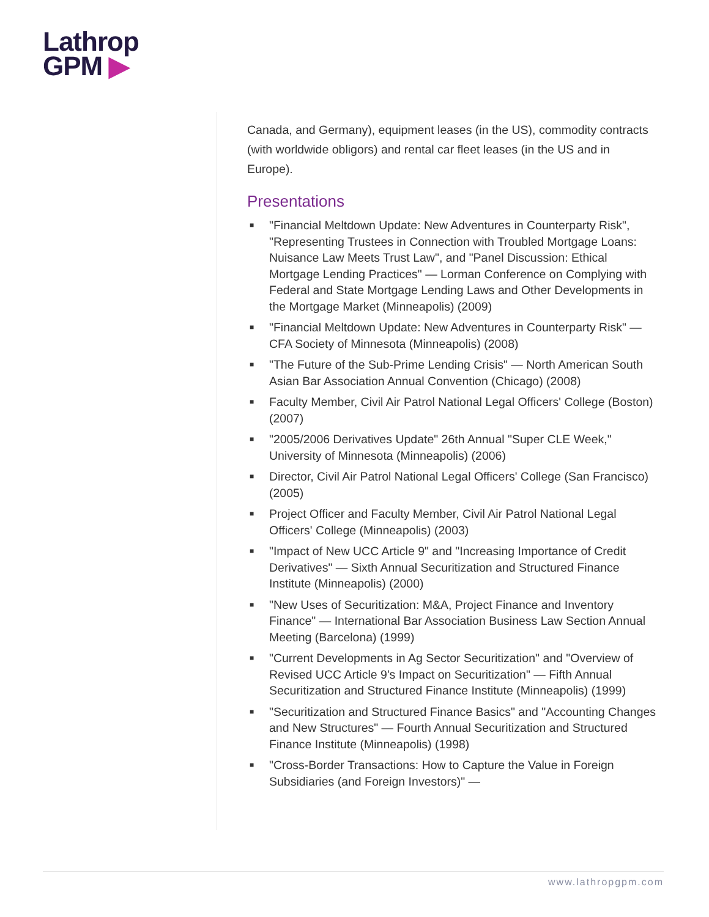Lathrop
GPM ▶
Canada, and Germany), equipment leases (in the US), commodity contracts (with worldwide obligors) and rental car fleet leases (in the US and in Europe).
Presentations
■ "Financial Meltdown Update: New Adventures in Counterparty Risk", "Representing Trustees in Connection with Troubled Mortgage Loans: Nuisance Law Meets Trust Law", and "Panel Discussion: Ethical Mortgage Lending Practices" — Lorman Conference on Complying with Federal and State Mortgage Lending Laws and Other Developments in the Mortgage Market (Minneapolis) (2009)
■ "Financial Meltdown Update: New Adventures in Counterparty Risk" — CFA Society of Minnesota (Minneapolis) (2008)
■ "The Future of the Sub-Prime Lending Crisis" — North American South Asian Bar Association Annual Convention (Chicago) (2008)
■ Faculty Member, Civil Air Patrol National Legal Officers' College (Boston) (2007)
■ "2005/2006 Derivatives Update" 26th Annual "Super CLE Week," University of Minnesota (Minneapolis) (2006)
■ Director, Civil Air Patrol National Legal Officers' College (San Francisco) (2005)
■ Project Officer and Faculty Member, Civil Air Patrol National Legal Officers' College (Minneapolis) (2003)
■ "Impact of New UCC Article 9" and "Increasing Importance of Credit Derivatives" — Sixth Annual Securitization and Structured Finance Institute (Minneapolis) (2000)
■ "New Uses of Securitization: M&A, Project Finance and Inventory Finance" — International Bar Association Business Law Section Annual Meeting (Barcelona) (1999)
■ "Current Developments in Ag Sector Securitization" and "Overview of Revised UCC Article 9's Impact on Securitization" — Fifth Annual Securitization and Structured Finance Institute (Minneapolis) (1999)
■ "Securitization and Structured Finance Basics" and "Accounting Changes and New Structures" — Fourth Annual Securitization and Structured Finance Institute (Minneapolis) (1998)
■ "Cross-Border Transactions: How to Capture the Value in Foreign Subsidiaries (and Foreign Investors)" —
www.lathropgpm.com